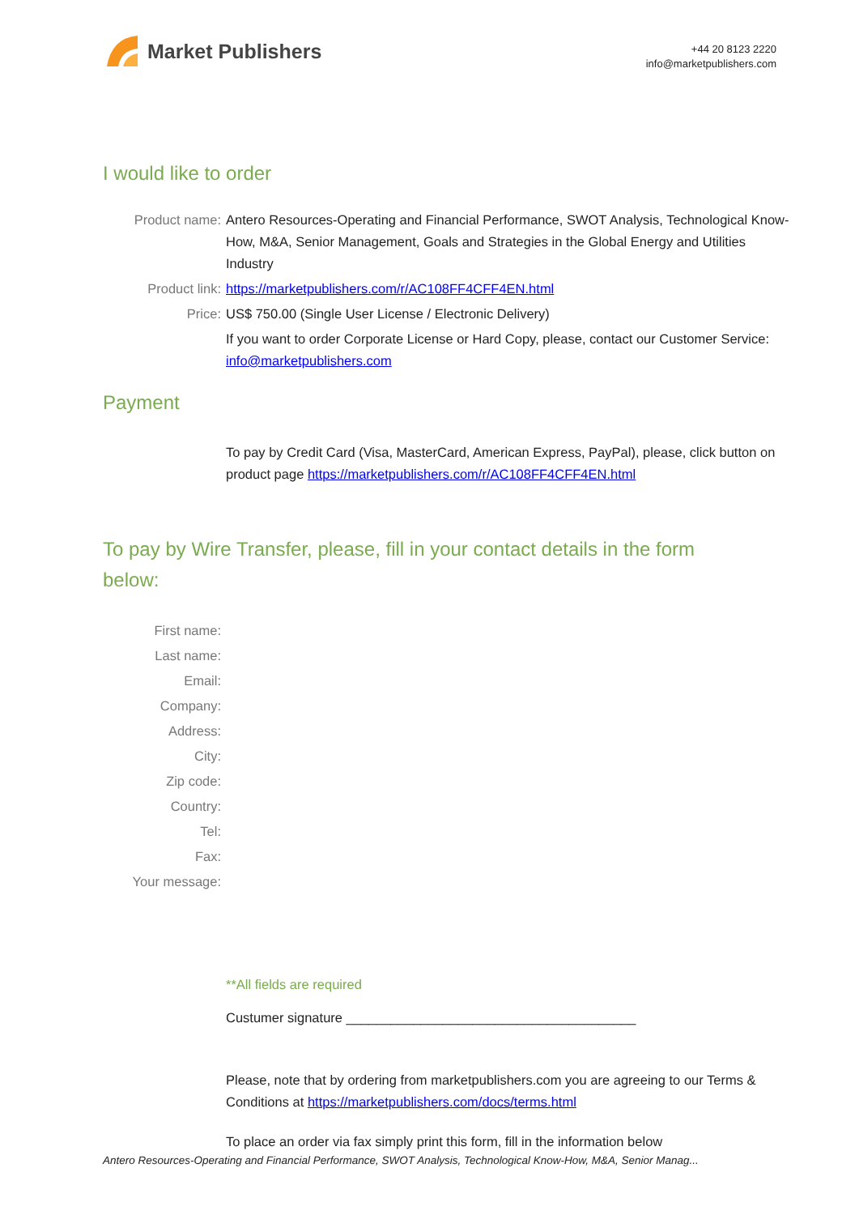Market Publishers
+44 20 8123 2220
info@marketpublishers.com
I would like to order
Product name: Antero Resources-Operating and Financial Performance, SWOT Analysis, Technological Know-How, M&A, Senior Management, Goals and Strategies in the Global Energy and Utilities Industry
Product link: https://marketpublishers.com/r/AC108FF4CFF4EN.html
Price: US$ 750.00 (Single User License / Electronic Delivery)
If you want to order Corporate License or Hard Copy, please, contact our Customer Service:
info@marketpublishers.com
Payment
To pay by Credit Card (Visa, MasterCard, American Express, PayPal), please, click button on product page https://marketpublishers.com/r/AC108FF4CFF4EN.html
To pay by Wire Transfer, please, fill in your contact details in the form below:
First name:
Last name:
Email:
Company:
Address:
City:
Zip code:
Country:
Tel:
Fax:
Your message:
**All fields are required
Custumer signature _______________________________________
Please, note that by ordering from marketpublishers.com you are agreeing to our Terms & Conditions at https://marketpublishers.com/docs/terms.html
To place an order via fax simply print this form, fill in the information below
Antero Resources-Operating and Financial Performance, SWOT Analysis, Technological Know-How, M&A, Senior Manag...